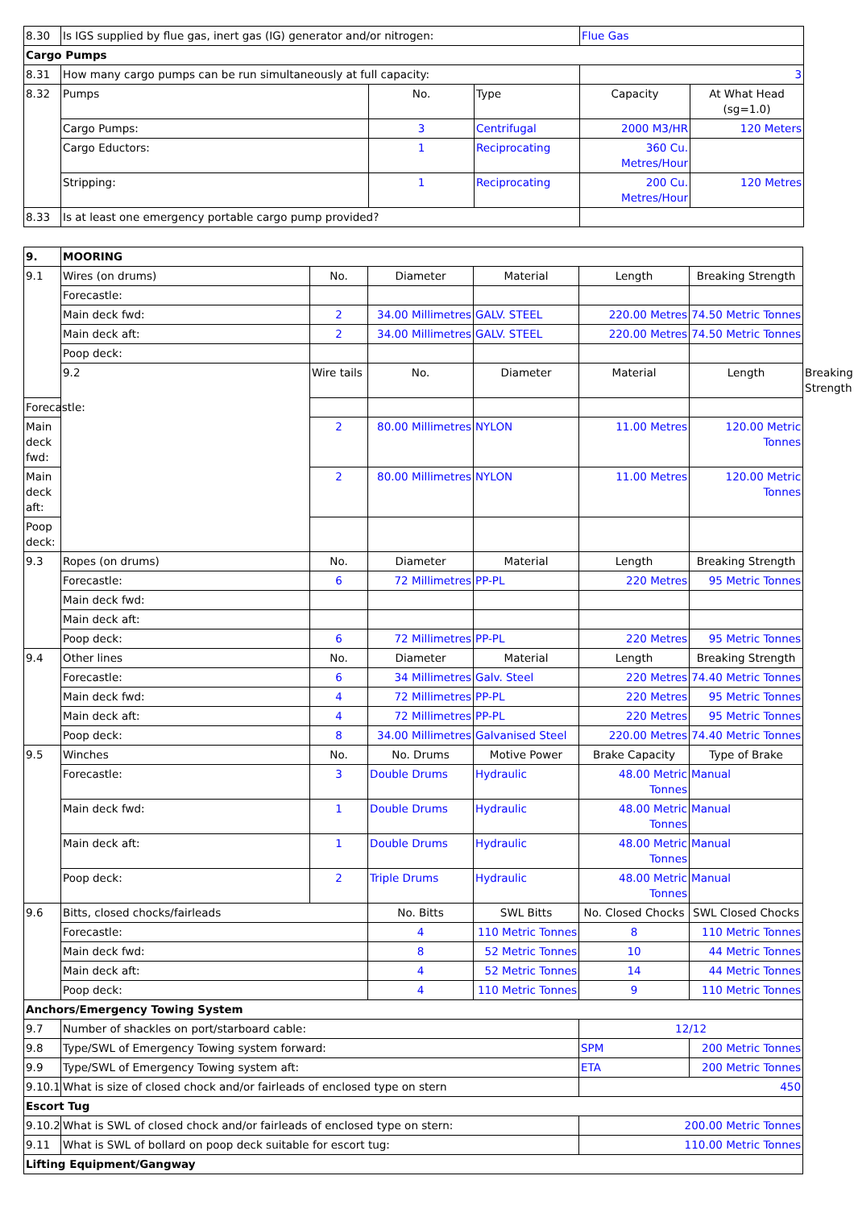| 8.30 | Is IGS supplied by flue gas, inert gas (IG) generator and/or nitrogen: | | | Flue Gas | |
| Cargo Pumps | | | | | |
| 8.31 | How many cargo pumps can be run simultaneously at full capacity: | | | 3 | |
| 8.32 | Pumps | No. | Type | Capacity | At What Head (sg=1.0) |
| | Cargo Pumps: | 3 | Centrifugal | 2000 M3/HR | 120 Meters |
| | Cargo Eductors: | 1 | Reciprocating | 360 Cu. Metres/Hour | |
| | Stripping: | 1 | Reciprocating | 200 Cu. Metres/Hour | 120 Metres |
| 8.33 | Is at least one emergency portable cargo pump provided? | | | | |
| 9. | MOORING | | | | | | |
| --- | --- | --- | --- | --- | --- | --- | --- |
| 9.1 | Wires (on drums) | No. | Diameter | Material | Length | Breaking Strength | |
| | Forecastle: | | | | | | |
| | Main deck fwd: | 2 | 34.00 Millimetres | GALV. STEEL | 220.00 Metres | 74.50 Metric Tonnes | |
| | Main deck aft: | 2 | 34.00 Millimetres | GALV. STEEL | 220.00 Metres | 74.50 Metric Tonnes | |
| | Poop deck: | | | | | | |
| | 9.2 | Wire tails | No. | Diameter | Material | Length | Breaking Strength |
| Forecastle: | | | | | | | |
| Main deck fwd: | | 2 | 80.00 Millimetres | NYLON | 11.00 Metres | 120.00 Metric Tonnes | |
| Main deck aft: | | 2 | 80.00 Millimetres | NYLON | 11.00 Metres | 120.00 Metric Tonnes | |
| Poop deck: | | | | | | | |
| 9.3 | Ropes (on drums) | No. | Diameter | Material | Length | Breaking Strength | |
| | Forecastle: | 6 | 72 Millimetres | PP-PL | 220 Metres | 95 Metric Tonnes | |
| | Main deck fwd: | | | | | | |
| | Main deck aft: | | | | | | |
| | Poop deck: | 6 | 72 Millimetres | PP-PL | 220 Metres | 95 Metric Tonnes | |
| 9.4 | Other lines | No. | Diameter | Material | Length | Breaking Strength | |
| | Forecastle: | 6 | 34 Millimetres | Galv. Steel | 220 Metres | 74.40 Metric Tonnes | |
| | Main deck fwd: | 4 | 72 Millimetres | PP-PL | 220 Metres | 95 Metric Tonnes | |
| | Main deck aft: | 4 | 72 Millimetres | PP-PL | 220 Metres | 95 Metric Tonnes | |
| | Poop deck: | 8 | 34.00 Millimetres | Galvanised Steel | 220.00 Metres | 74.40 Metric Tonnes | |
| 9.5 | Winches | No. | No. Drums | Motive Power | Brake Capacity | Type of Brake | |
| | Forecastle: | 3 | Double Drums | Hydraulic | 48.00 Metric Tonnes | Manual | |
| | Main deck fwd: | 1 | Double Drums | Hydraulic | 48.00 Metric Tonnes | Manual | |
| | Main deck aft: | 1 | Double Drums | Hydraulic | 48.00 Metric Tonnes | Manual | |
| | Poop deck: | 2 | Triple Drums | Hydraulic | 48.00 Metric Tonnes | Manual | |
| 9.6 | Bitts, closed chocks/fairleads | | No. Bitts | SWL Bitts | No. Closed Chocks | SWL Closed Chocks | |
| | Forecastle: | | 4 | 110 Metric Tonnes | 8 | 110 Metric Tonnes | |
| | Main deck fwd: | | 8 | 52 Metric Tonnes | 10 | 44 Metric Tonnes | |
| | Main deck aft: | | 4 | 52 Metric Tonnes | 14 | 44 Metric Tonnes | |
| | Poop deck: | | 4 | 110 Metric Tonnes | 9 | 110 Metric Tonnes | |
| Anchors/Emergency Towing System | | | | | | | |
| 9.7 | Number of shackles on port/starboard cable: | | | | 12/12 | | |
| 9.8 | Type/SWL of Emergency Towing system forward: | | | | SPM | 200 Metric Tonnes | |
| 9.9 | Type/SWL of Emergency Towing system aft: | | | | ETA | 200 Metric Tonnes | |
| 9.10.1 | What is size of closed chock and/or fairleads of enclosed type on stern | | | | 450 | | |
| Escort Tug | | | | | | | |
| 9.10.2 | What is SWL of closed chock and/or fairleads of enclosed type on stern: | | | | 200.00 Metric Tonnes | | |
| 9.11 | What is SWL of bollard on poop deck suitable for escort tug: | | | | 110.00 Metric Tonnes | | |
| Lifting Equipment/Gangway | | | | | | | |